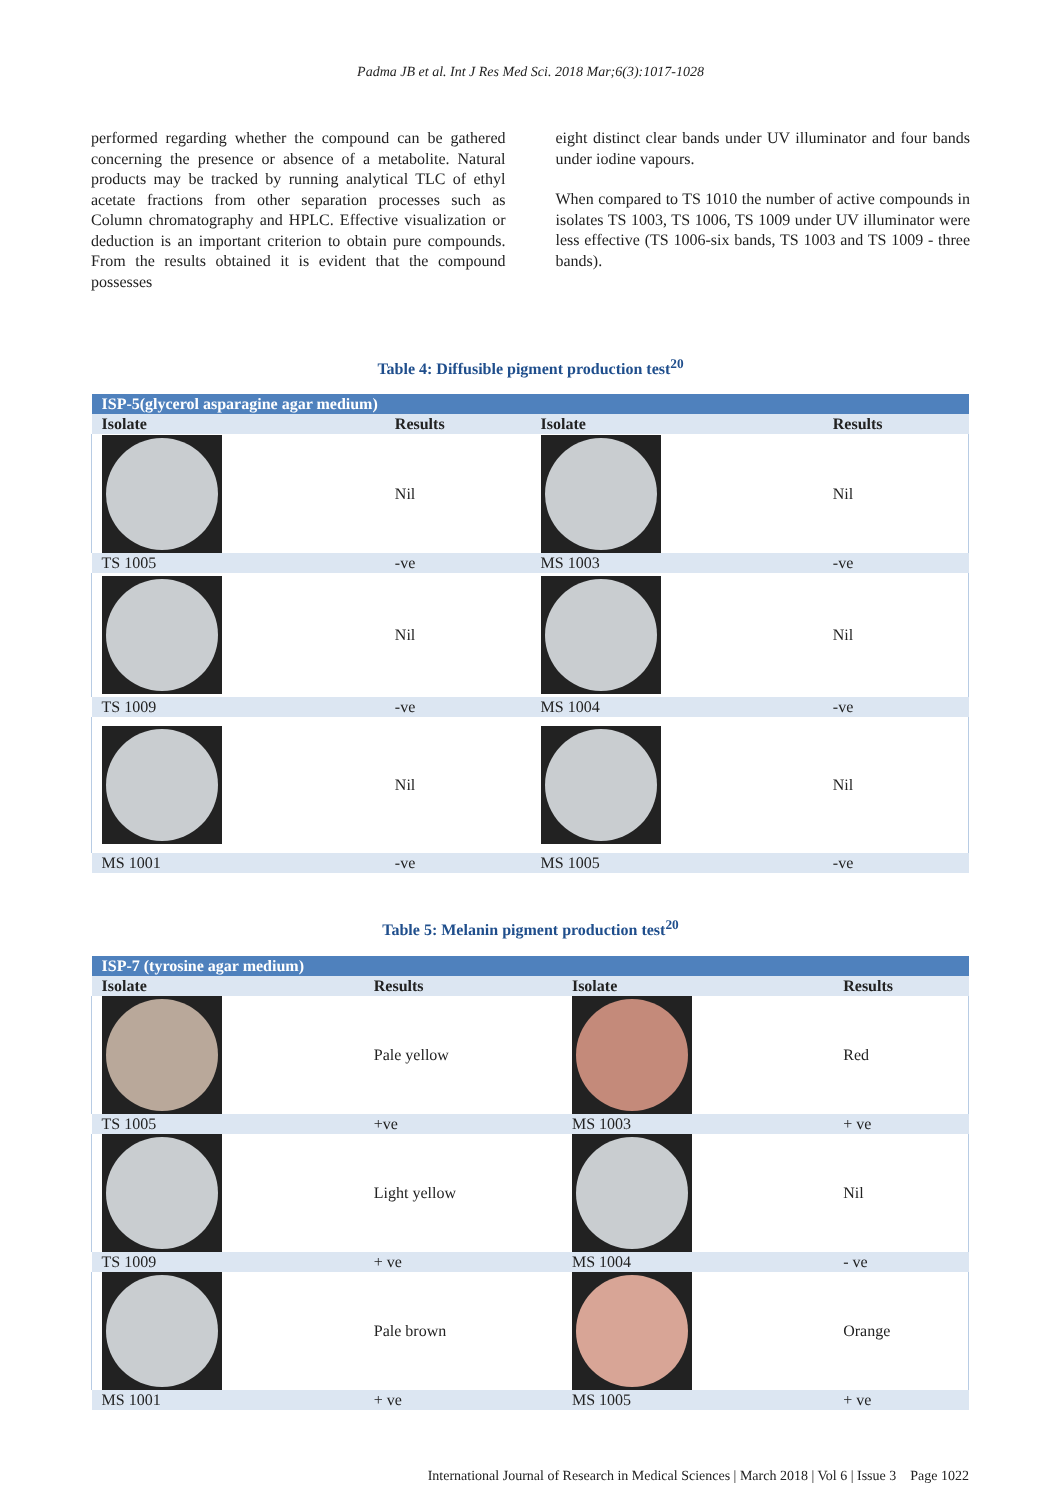Padma JB et al. Int J Res Med Sci. 2018 Mar;6(3):1017-1028
performed regarding whether the compound can be gathered concerning the presence or absence of a metabolite. Natural products may be tracked by running analytical TLC of ethyl acetate fractions from other separation processes such as Column chromatography and HPLC. Effective visualization or deduction is an important criterion to obtain pure compounds. From the results obtained it is evident that the compound possesses
eight distinct clear bands under UV illuminator and four bands under iodine vapours.
When compared to TS 1010 the number of active compounds in isolates TS 1003, TS 1006, TS 1009 under UV illuminator were less effective (TS 1006-six bands, TS 1003 and TS 1009 - three bands).
Table 4: Diffusible pigment production test<sup>20</sup>
| ISP-5(glycerol asparagine agar medium) | | | |
| Isolate | Results | Isolate | Results |
| | Nil | | Nil |
| TS 1005 | -ve | MS 1003 | -ve |
| | Nil | | Nil |
| TS 1009 | -ve | MS 1004 | -ve |
| | Nil | | Nil |
| MS 1001 | -ve | MS 1005 | -ve |
Table 5: Melanin pigment production test<sup>20</sup>
| ISP-7 (tyrosine agar medium) | | | |
| Isolate | Results | Isolate | Results |
| | Pale yellow | | Red |
| TS 1005 | +ve | MS 1003 | + ve |
| | Light yellow | | Nil |
| TS 1009 | + ve | MS 1004 | - ve |
| | Pale brown | | Orange |
| MS 1001 | + ve | MS 1005 | + ve |
International Journal of Research in Medical Sciences | March 2018 | Vol 6 | Issue 3 Page 1022